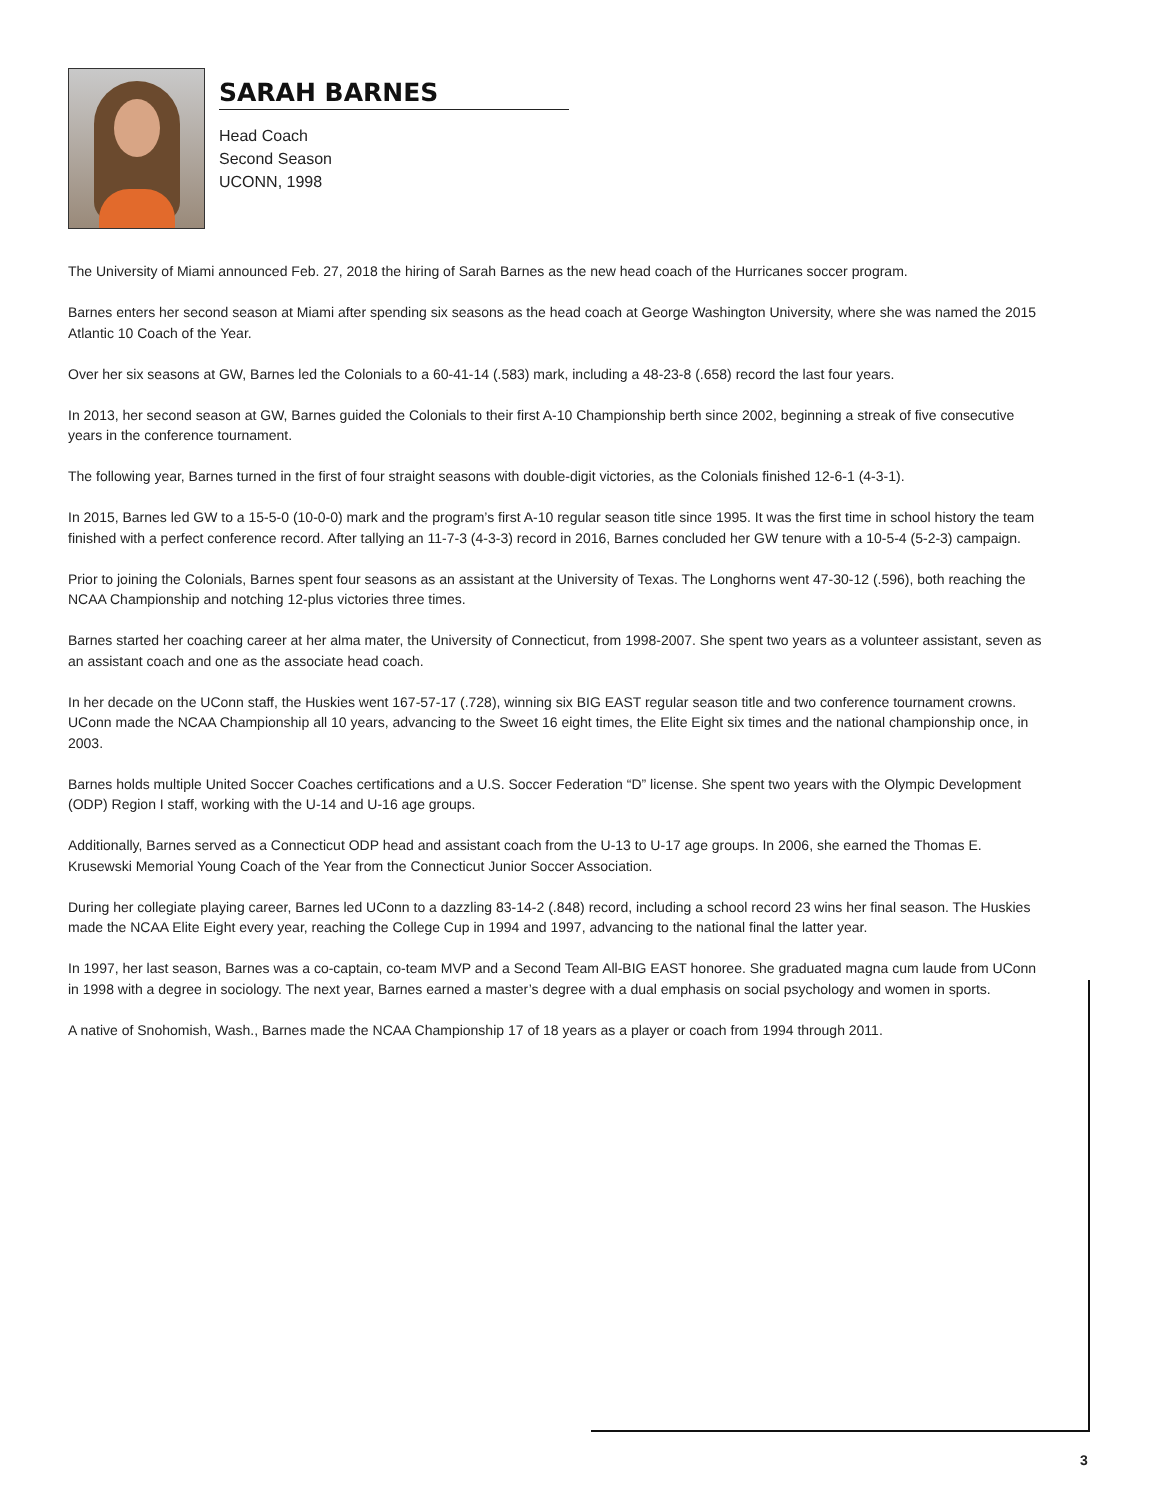SARAH BARNES
Head Coach
Second Season
UCONN, 1998
The University of Miami announced Feb. 27, 2018 the hiring of Sarah Barnes as the new head coach of the Hurricanes soccer program.
Barnes enters her second season at Miami after spending six seasons as the head coach at George Washington University, where she was named the 2015 Atlantic 10 Coach of the Year.
Over her six seasons at GW, Barnes led the Colonials to a 60-41-14 (.583) mark, including a 48-23-8 (.658) record the last four years.
In 2013, her second season at GW, Barnes guided the Colonials to their first A-10 Championship berth since 2002, beginning a streak of five consecutive years in the conference tournament.
The following year, Barnes turned in the first of four straight seasons with double-digit victories, as the Colonials finished 12-6-1 (4-3-1).
In 2015, Barnes led GW to a 15-5-0 (10-0-0) mark and the program’s first A-10 regular season title since 1995. It was the first time in school history the team finished with a perfect conference record. After tallying an 11-7-3 (4-3-3) record in 2016, Barnes concluded her GW tenure with a 10-5-4 (5-2-3) campaign.
Prior to joining the Colonials, Barnes spent four seasons as an assistant at the University of Texas. The Longhorns went 47-30-12 (.596), both reaching the NCAA Championship and notching 12-plus victories three times.
Barnes started her coaching career at her alma mater, the University of Connecticut, from 1998-2007. She spent two years as a volunteer assistant, seven as an assistant coach and one as the associate head coach.
In her decade on the UConn staff, the Huskies went 167-57-17 (.728), winning six BIG EAST regular season title and two conference tournament crowns. UConn made the NCAA Championship all 10 years, advancing to the Sweet 16 eight times, the Elite Eight six times and the national championship once, in 2003.
Barnes holds multiple United Soccer Coaches certifications and a U.S. Soccer Federation “D” license. She spent two years with the Olympic Development (ODP) Region I staff, working with the U-14 and U-16 age groups.
Additionally, Barnes served as a Connecticut ODP head and assistant coach from the U-13 to U-17 age groups. In 2006, she earned the Thomas E. Krusewski Memorial Young Coach of the Year from the Connecticut Junior Soccer Association.
During her collegiate playing career, Barnes led UConn to a dazzling 83-14-2 (.848) record, including a school record 23 wins her final season. The Huskies made the NCAA Elite Eight every year, reaching the College Cup in 1994 and 1997, advancing to the national final the latter year.
In 1997, her last season, Barnes was a co-captain, co-team MVP and a Second Team All-BIG EAST honoree. She graduated magna cum laude from UConn in 1998 with a degree in sociology. The next year, Barnes earned a master’s degree with a dual emphasis on social psychology and women in sports.
A native of Snohomish, Wash., Barnes made the NCAA Championship 17 of 18 years as a player or coach from 1994 through 2011.
3